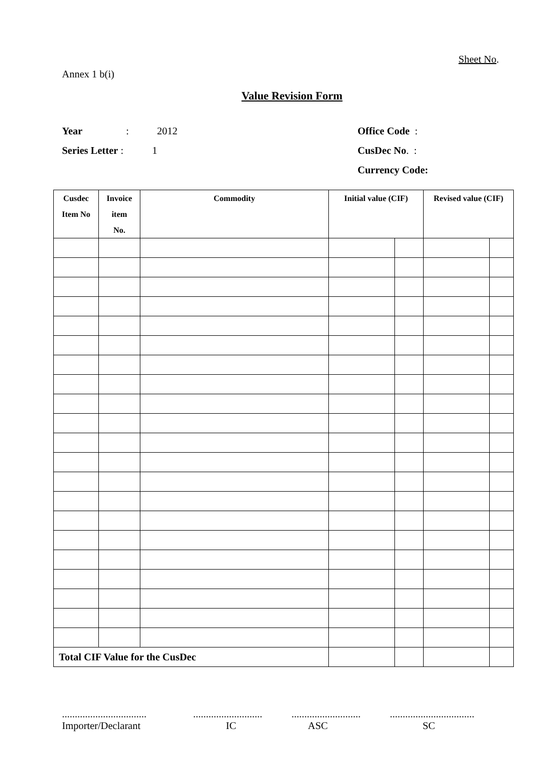Sheet No.
Annex 1 b(i)
Value Revision Form
Year: 2012
Series Letter : 1
Office Code :
CusDec No. :
Currency Code:
| Cusdec Item No | Invoice item No. | Commodity | Initial value (CIF) | | Revised value (CIF) | |
| --- | --- | --- | --- | --- | --- | --- |
| Total CIF Value for the CusDec | | | | | | |
.................................
Importer/Declarant
...........................
IC
...........................
ASC
.................................
SC